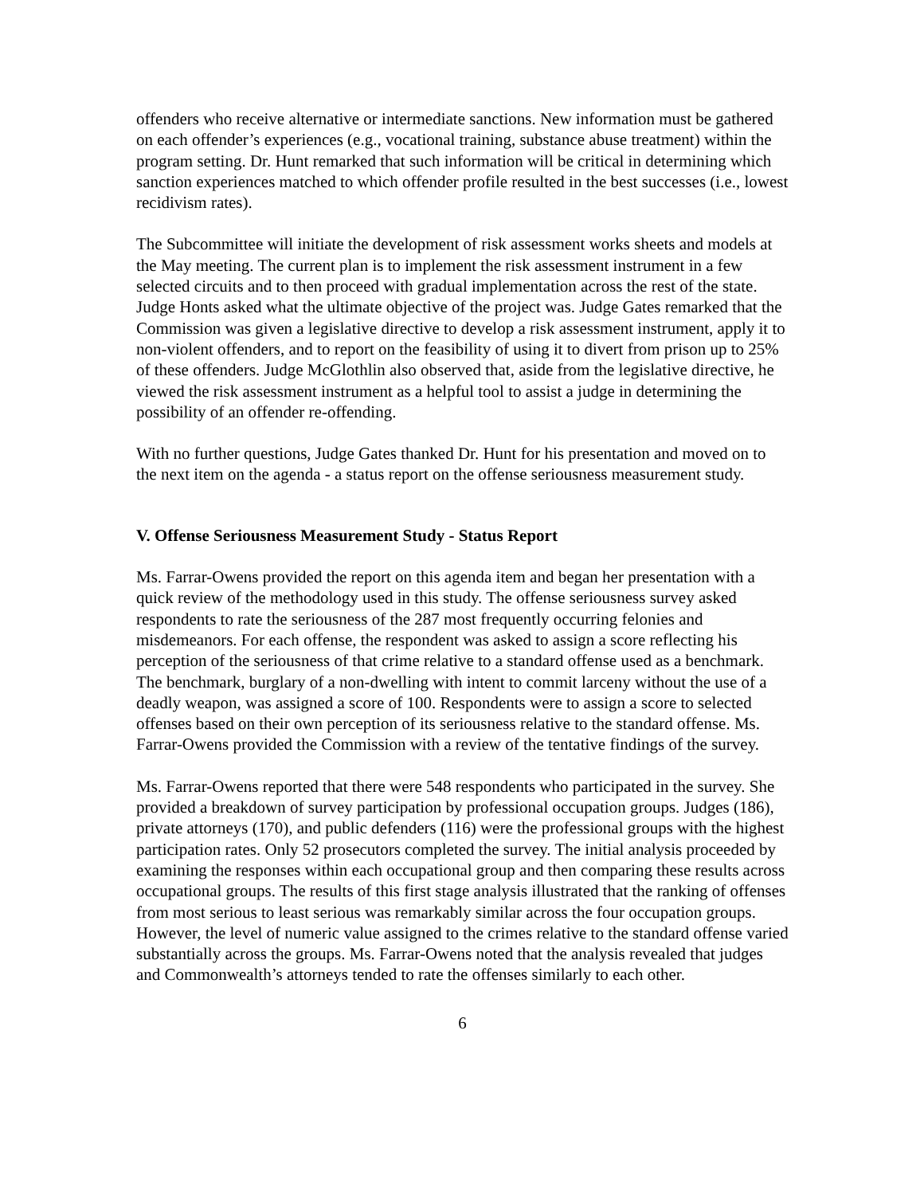offenders who receive alternative or intermediate sanctions. New information must be gathered on each offender’s experiences (e.g., vocational training, substance abuse treatment) within the program setting. Dr. Hunt remarked that such information will be critical in determining which sanction experiences matched to which offender profile resulted in the best successes (i.e., lowest recidivism rates).
The Subcommittee will initiate the development of risk assessment works sheets and models at the May meeting. The current plan is to implement the risk assessment instrument in a few selected circuits and to then proceed with gradual implementation across the rest of the state. Judge Honts asked what the ultimate objective of the project was. Judge Gates remarked that the Commission was given a legislative directive to develop a risk assessment instrument, apply it to non-violent offenders, and to report on the feasibility of using it to divert from prison up to 25% of these offenders. Judge McGlothlin also observed that, aside from the legislative directive, he viewed the risk assessment instrument as a helpful tool to assist a judge in determining the possibility of an offender re-offending.
With no further questions, Judge Gates thanked Dr. Hunt for his presentation and moved on to the next item on the agenda - a status report on the offense seriousness measurement study.
V. Offense Seriousness Measurement Study - Status Report
Ms. Farrar-Owens provided the report on this agenda item and began her presentation with a quick review of the methodology used in this study. The offense seriousness survey asked respondents to rate the seriousness of the 287 most frequently occurring felonies and misdemeanors. For each offense, the respondent was asked to assign a score reflecting his perception of the seriousness of that crime relative to a standard offense used as a benchmark. The benchmark, burglary of a non-dwelling with intent to commit larceny without the use of a deadly weapon, was assigned a score of 100. Respondents were to assign a score to selected offenses based on their own perception of its seriousness relative to the standard offense. Ms. Farrar-Owens provided the Commission with a review of the tentative findings of the survey.
Ms. Farrar-Owens reported that there were 548 respondents who participated in the survey. She provided a breakdown of survey participation by professional occupation groups. Judges (186), private attorneys (170), and public defenders (116) were the professional groups with the highest participation rates. Only 52 prosecutors completed the survey. The initial analysis proceeded by examining the responses within each occupational group and then comparing these results across occupational groups. The results of this first stage analysis illustrated that the ranking of offenses from most serious to least serious was remarkably similar across the four occupation groups. However, the level of numeric value assigned to the crimes relative to the standard offense varied substantially across the groups. Ms. Farrar-Owens noted that the analysis revealed that judges and Commonwealth’s attorneys tended to rate the offenses similarly to each other.
6